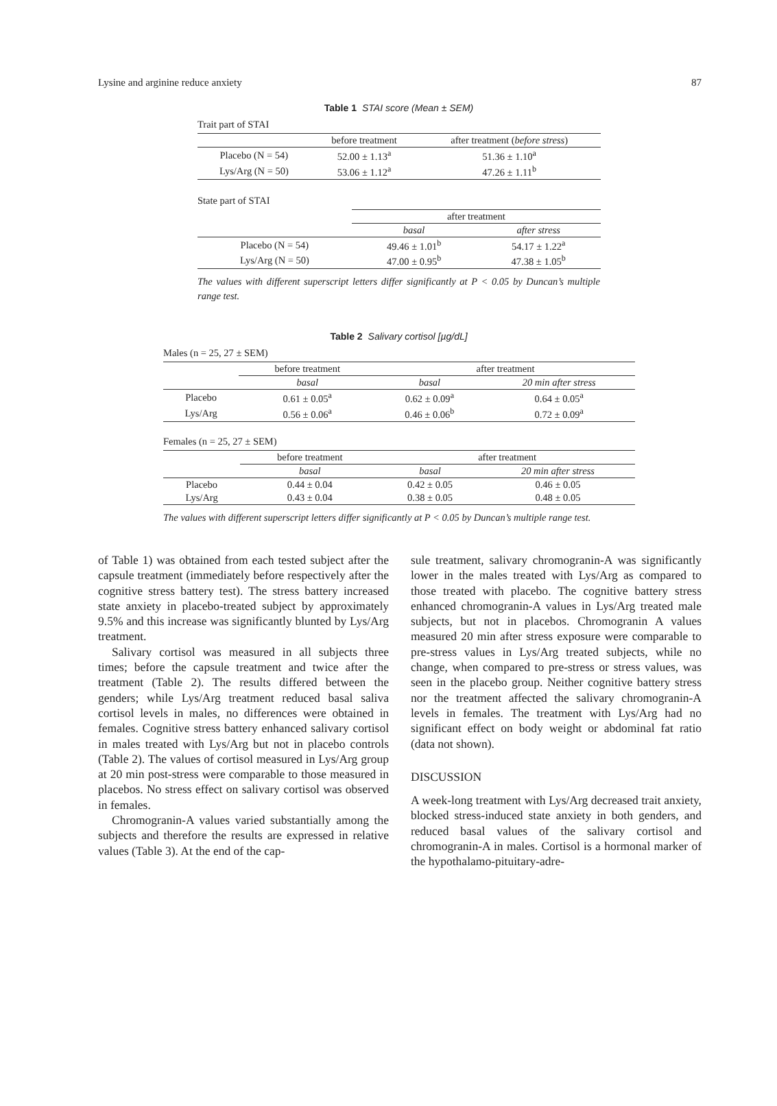Lysine and arginine reduce anxiety 87
Table 1 STAI score (Mean ± SEM)
Trait part of STAI
| | before treatment | after treatment ( before stress ) |
| Placebo (N = 54) | 52.00 ± 1.13<sup>a</sup> | 51.36 ± 1.10<sup>a</sup> |
| Lys/Arg (N = 50) | 53.06 ± 1.12<sup>a</sup> | 47.26 ± 1.11<sup>b</sup> |
State part of STAI
| | after treatment | |
| | basal | after stress |
| Placebo (N = 54) | 49.46 ± 1.01<sup>b</sup> | 54.17 ± 1.22<sup>a</sup> |
| Lys/Arg (N = 50) | 47.00 ± 0.95<sup>b</sup> | 47.38 ± 1.05<sup>b</sup> |
The values with different superscript letters differ significantly at P < 0.05 by Duncan’s multiple range test.
Table 2 Salivary cortisol [µg/dL]
Males (n = 25, 27 ± SEM)
| | before treatment | after treatment | |
| | basal | basal | 20 min after stress |
| Placebo | 0.61 ± 0.05<sup>a</sup> | 0.62 ± 0.09<sup>a</sup> | 0.64 ± 0.05<sup>a</sup> |
| Lys/Arg | 0.56 ± 0.06<sup>a</sup> | 0.46 ± 0.06<sup>b</sup> | 0.72 ± 0.09<sup>a</sup> |
Females (n = 25, 27 ± SEM)
| | before treatment | after treatment | |
| | basal | basal | 20 min after stress |
| Placebo | 0.44 ± 0.04 | 0.42 ± 0.05 | 0.46 ± 0.05 |
| Lys/Arg | 0.43 ± 0.04 | 0.38 ± 0.05 | 0.48 ± 0.05 |
The values with different superscript letters differ significantly at P < 0.05 by Duncan’s multiple range test.
of Table 1) was obtained from each tested subject after the capsule treatment (immediately before respectively after the cognitive stress battery test). The stress battery increased state anxiety in placebo-treated subject by approximately 9.5% and this increase was significantly blunted by Lys/Arg treatment.
Salivary cortisol was measured in all subjects three times; before the capsule treatment and twice after the treatment (Table 2). The results differed between the genders; while Lys/Arg treatment reduced basal saliva cortisol levels in males, no differences were obtained in females. Cognitive stress battery enhanced salivary cortisol in males treated with Lys/Arg but not in placebo controls (Table 2). The values of cortisol measured in Lys/Arg group at 20 min post-stress were comparable to those measured in placebos. No stress effect on salivary cortisol was observed in females.
Chromogranin-A values varied substantially among the subjects and therefore the results are expressed in relative values (Table 3). At the end of the cap-
sule treatment, salivary chromogranin-A was significantly lower in the males treated with Lys/Arg as compared to those treated with placebo. The cognitive battery stress enhanced chromogranin-A values in Lys/Arg treated male subjects, but not in placebos. Chromogranin A values measured 20 min after stress exposure were comparable to pre-stress values in Lys/Arg treated subjects, while no change, when compared to pre-stress or stress values, was seen in the placebo group. Neither cognitive battery stress nor the treatment affected the salivary chromogranin-A levels in females. The treatment with Lys/Arg had no significant effect on body weight or abdominal fat ratio (data not shown).
DISCUSSION
A week-long treatment with Lys/Arg decreased trait anxiety, blocked stress-induced state anxiety in both genders, and reduced basal values of the salivary cortisol and chromogranin-A in males. Cortisol is a hormonal marker of the hypothalamo-pituitary-adre-